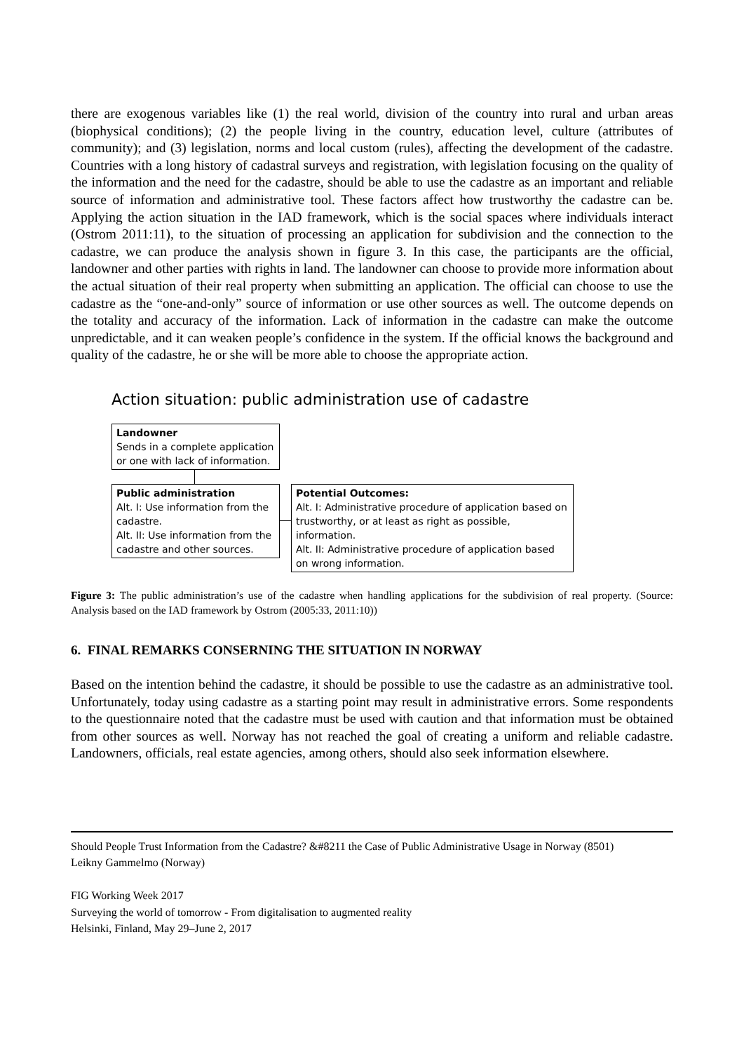there are exogenous variables like (1) the real world, division of the country into rural and urban areas (biophysical conditions); (2) the people living in the country, education level, culture (attributes of community); and (3) legislation, norms and local custom (rules), affecting the development of the cadastre. Countries with a long history of cadastral surveys and registration, with legislation focusing on the quality of the information and the need for the cadastre, should be able to use the cadastre as an important and reliable source of information and administrative tool. These factors affect how trustworthy the cadastre can be. Applying the action situation in the IAD framework, which is the social spaces where individuals interact (Ostrom 2011:11), to the situation of processing an application for subdivision and the connection to the cadastre, we can produce the analysis shown in figure 3. In this case, the participants are the official, landowner and other parties with rights in land. The landowner can choose to provide more information about the actual situation of their real property when submitting an application. The official can choose to use the cadastre as the “one-and-only” source of information or use other sources as well. The outcome depends on the totality and accuracy of the information. Lack of information in the cadastre can make the outcome unpredictable, and it can weaken people’s confidence in the system. If the official knows the background and quality of the cadastre, he or she will be more able to choose the appropriate action.
Action situation: public administration use of cadastre
Landowner
Sends in a complete application
or one with lack of information.
Public administration
Alt. I: Use information from the cadastre.
Alt. II: Use information from the cadastre and other sources.
Potential Outcomes:
Alt. I: Administrative procedure of application based on trustworthy, or at least as right as possible, information.
Alt. II: Administrative procedure of application based on wrong information.
Figure 3: The public administration’s use of the cadastre when handling applications for the subdivision of real property. (Source: Analysis based on the IAD framework by Ostrom (2005:33, 2011:10))
6. FINAL REMARKS CONSERNING THE SITUATION IN NORWAY
Based on the intention behind the cadastre, it should be possible to use the cadastre as an administrative tool. Unfortunately, today using cadastre as a starting point may result in administrative errors. Some respondents to the questionnaire noted that the cadastre must be used with caution and that information must be obtained from other sources as well. Norway has not reached the goal of creating a uniform and reliable cadastre. Landowners, officials, real estate agencies, among others, should also seek information elsewhere.
Should People Trust Information from the Cadastre? &#8211 the Case of Public Administrative Usage in Norway (8501)
Leikny Gammelmo (Norway)
FIG Working Week 2017
Surveying the world of tomorrow - From digitalisation to augmented reality
Helsinki, Finland, May 29–June 2, 2017